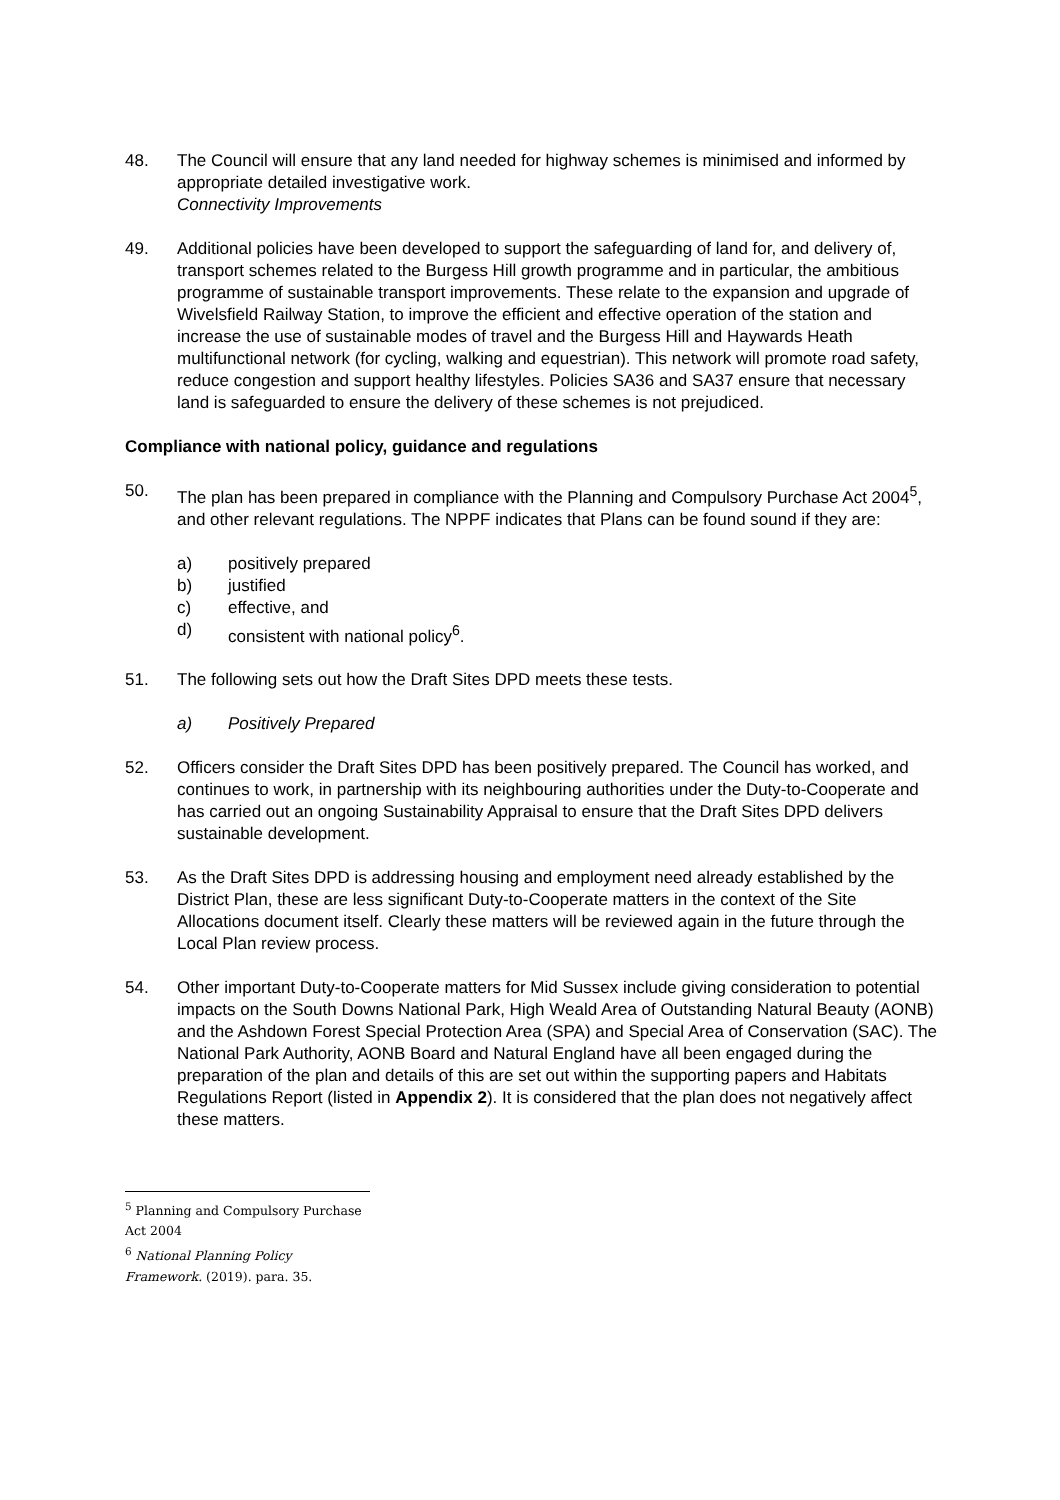48. The Council will ensure that any land needed for highway schemes is minimised and informed by appropriate detailed investigative work.
Connectivity Improvements
49. Additional policies have been developed to support the safeguarding of land for, and delivery of, transport schemes related to the Burgess Hill growth programme and in particular, the ambitious programme of sustainable transport improvements. These relate to the expansion and upgrade of Wivelsfield Railway Station, to improve the efficient and effective operation of the station and increase the use of sustainable modes of travel and the Burgess Hill and Haywards Heath multifunctional network (for cycling, walking and equestrian). This network will promote road safety, reduce congestion and support healthy lifestyles. Policies SA36 and SA37 ensure that necessary land is safeguarded to ensure the delivery of these schemes is not prejudiced.
Compliance with national policy, guidance and regulations
50. The plan has been prepared in compliance with the Planning and Compulsory Purchase Act 2004<sup>5</sup>, and other relevant regulations. The NPPF indicates that Plans can be found sound if they are:
a) positively prepared
b) justified
c) effective, and
d) consistent with national policy<sup>6</sup>.
51. The following sets out how the Draft Sites DPD meets these tests.
a) Positively Prepared
52. Officers consider the Draft Sites DPD has been positively prepared. The Council has worked, and continues to work, in partnership with its neighbouring authorities under the Duty-to-Cooperate and has carried out an ongoing Sustainability Appraisal to ensure that the Draft Sites DPD delivers sustainable development.
53. As the Draft Sites DPD is addressing housing and employment need already established by the District Plan, these are less significant Duty-to-Cooperate matters in the context of the Site Allocations document itself. Clearly these matters will be reviewed again in the future through the Local Plan review process.
54. Other important Duty-to-Cooperate matters for Mid Sussex include giving consideration to potential impacts on the South Downs National Park, High Weald Area of Outstanding Natural Beauty (AONB) and the Ashdown Forest Special Protection Area (SPA) and Special Area of Conservation (SAC). The National Park Authority, AONB Board and Natural England have all been engaged during the preparation of the plan and details of this are set out within the supporting papers and Habitats Regulations Report (listed in Appendix 2). It is considered that the plan does not negatively affect these matters.
<sup>5</sup> Planning and Compulsory Purchase Act 2004
<sup>6</sup> National Planning Policy Framework. (2019). para. 35.